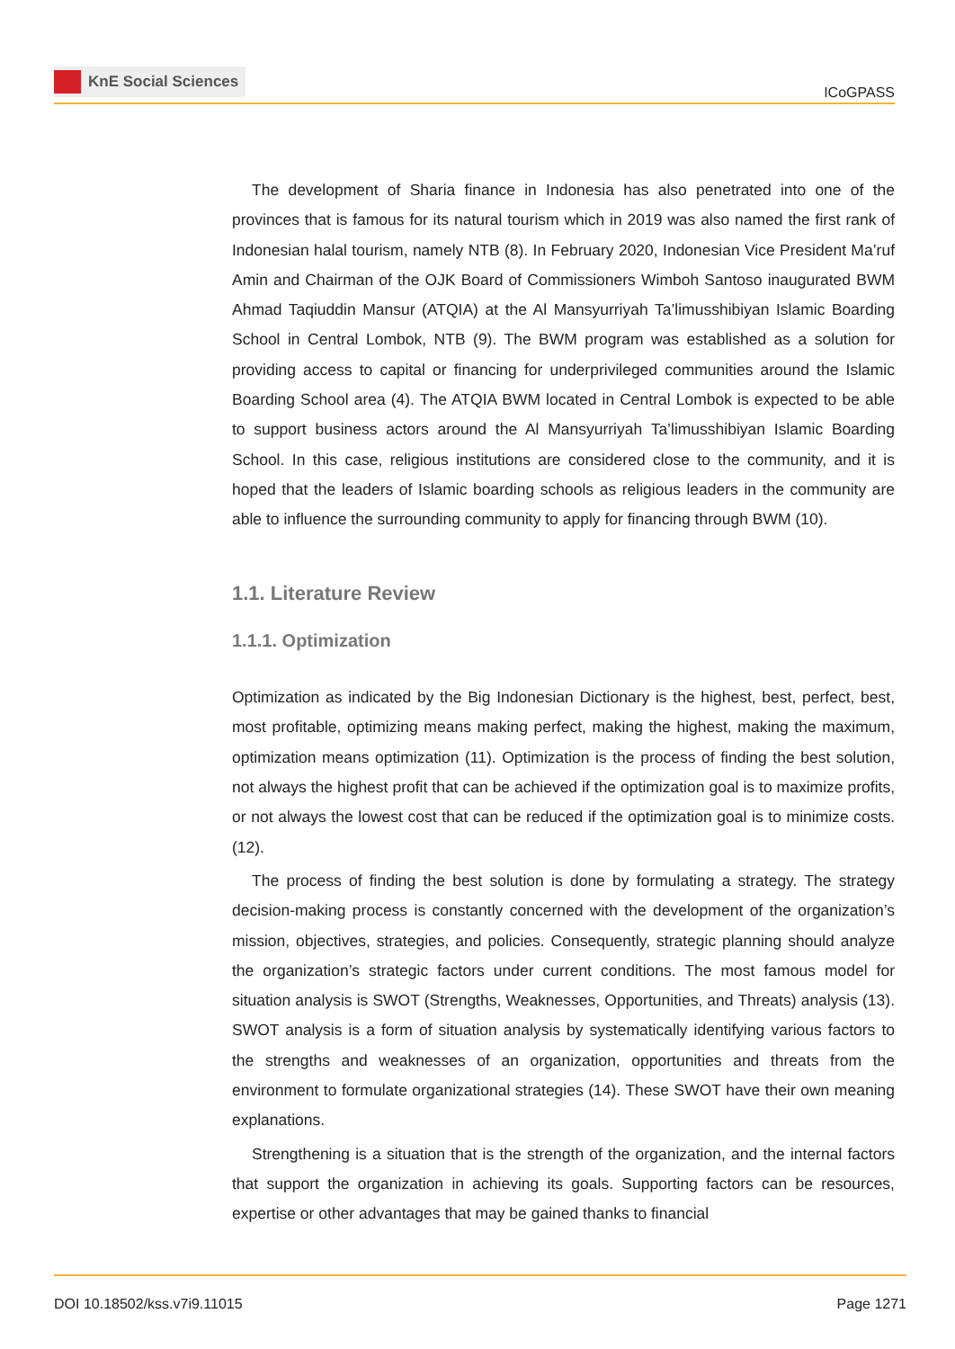KnE Social Sciences
ICoGPASS
The development of Sharia finance in Indonesia has also penetrated into one of the provinces that is famous for its natural tourism which in 2019 was also named the first rank of Indonesian halal tourism, namely NTB (8). In February 2020, Indonesian Vice President Ma’ruf Amin and Chairman of the OJK Board of Commissioners Wimboh Santoso inaugurated BWM Ahmad Taqiuddin Mansur (ATQIA) at the Al Mansyurriyah Ta’limusshibiyan Islamic Boarding School in Central Lombok, NTB (9). The BWM program was established as a solution for providing access to capital or financing for underprivileged communities around the Islamic Boarding School area (4). The ATQIA BWM located in Central Lombok is expected to be able to support business actors around the Al Mansyurriyah Ta’limusshibiyan Islamic Boarding School. In this case, religious institutions are considered close to the community, and it is hoped that the leaders of Islamic boarding schools as religious leaders in the community are able to influence the surrounding community to apply for financing through BWM (10).
1.1. Literature Review
1.1.1. Optimization
Optimization as indicated by the Big Indonesian Dictionary is the highest, best, perfect, best, most profitable, optimizing means making perfect, making the highest, making the maximum, optimization means optimization (11). Optimization is the process of finding the best solution, not always the highest profit that can be achieved if the optimization goal is to maximize profits, or not always the lowest cost that can be reduced if the optimization goal is to minimize costs. (12).
The process of finding the best solution is done by formulating a strategy. The strategy decision-making process is constantly concerned with the development of the organization’s mission, objectives, strategies, and policies. Consequently, strategic planning should analyze the organization’s strategic factors under current conditions. The most famous model for situation analysis is SWOT (Strengths, Weaknesses, Opportunities, and Threats) analysis (13). SWOT analysis is a form of situation analysis by systematically identifying various factors to the strengths and weaknesses of an organization, opportunities and threats from the environment to formulate organizational strategies (14). These SWOT have their own meaning explanations.
Strengthening is a situation that is the strength of the organization, and the internal factors that support the organization in achieving its goals. Supporting factors can be resources, expertise or other advantages that may be gained thanks to financial
DOI 10.18502/kss.v7i9.11015 Page 1271